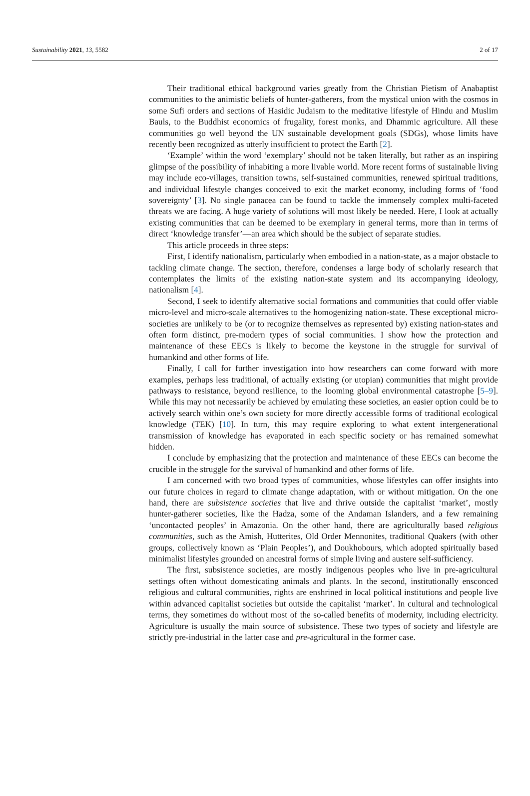Sustainability 2021, 13, 5582 2 of 17
Their traditional ethical background varies greatly from the Christian Pietism of Anabaptist communities to the animistic beliefs of hunter-gatherers, from the mystical union with the cosmos in some Sufi orders and sections of Hasidic Judaism to the meditative lifestyle of Hindu and Muslim Bauls, to the Buddhist economics of frugality, forest monks, and Dhammic agriculture. All these communities go well beyond the UN sustainable development goals (SDGs), whose limits have recently been recognized as utterly insufficient to protect the Earth [2].
‘Example’ within the word ‘exemplary’ should not be taken literally, but rather as an inspiring glimpse of the possibility of inhabiting a more livable world. More recent forms of sustainable living may include eco-villages, transition towns, self-sustained communities, renewed spiritual traditions, and individual lifestyle changes conceived to exit the market economy, including forms of ‘food sovereignty’ [3]. No single panacea can be found to tackle the immensely complex multi-faceted threats we are facing. A huge variety of solutions will most likely be needed. Here, I look at actually existing communities that can be deemed to be exemplary in general terms, more than in terms of direct ‘knowledge transfer’—an area which should be the subject of separate studies.
This article proceeds in three steps:
First, I identify nationalism, particularly when embodied in a nation-state, as a major obstacle to tackling climate change. The section, therefore, condenses a large body of scholarly research that contemplates the limits of the existing nation-state system and its accompanying ideology, nationalism [4].
Second, I seek to identify alternative social formations and communities that could offer viable micro-level and micro-scale alternatives to the homogenizing nation-state. These exceptional micro-societies are unlikely to be (or to recognize themselves as represented by) existing nation-states and often form distinct, pre-modern types of social communities. I show how the protection and maintenance of these EECs is likely to become the keystone in the struggle for survival of humankind and other forms of life.
Finally, I call for further investigation into how researchers can come forward with more examples, perhaps less traditional, of actually existing (or utopian) communities that might provide pathways to resistance, beyond resilience, to the looming global environmental catastrophe [5–9]. While this may not necessarily be achieved by emulating these societies, an easier option could be to actively search within one’s own society for more directly accessible forms of traditional ecological knowledge (TEK) [10]. In turn, this may require exploring to what extent intergenerational transmission of knowledge has evaporated in each specific society or has remained somewhat hidden.
I conclude by emphasizing that the protection and maintenance of these EECs can become the crucible in the struggle for the survival of humankind and other forms of life.
I am concerned with two broad types of communities, whose lifestyles can offer insights into our future choices in regard to climate change adaptation, with or without mitigation. On the one hand, there are subsistence societies that live and thrive outside the capitalist ‘market’, mostly hunter-gatherer societies, like the Hadza, some of the Andaman Islanders, and a few remaining ‘uncontacted peoples’ in Amazonia. On the other hand, there are agriculturally based religious communities, such as the Amish, Hutterites, Old Order Mennonites, traditional Quakers (with other groups, collectively known as ‘Plain Peoples’), and Doukhobours, which adopted spiritually based minimalist lifestyles grounded on ancestral forms of simple living and austere self-sufficiency.
The first, subsistence societies, are mostly indigenous peoples who live in pre-agricultural settings often without domesticating animals and plants. In the second, institutionally ensconced religious and cultural communities, rights are enshrined in local political institutions and people live within advanced capitalist societies but outside the capitalist ‘market’. In cultural and technological terms, they sometimes do without most of the so-called benefits of modernity, including electricity. Agriculture is usually the main source of subsistence. These two types of society and lifestyle are strictly pre-industrial in the latter case and pre-agricultural in the former case.